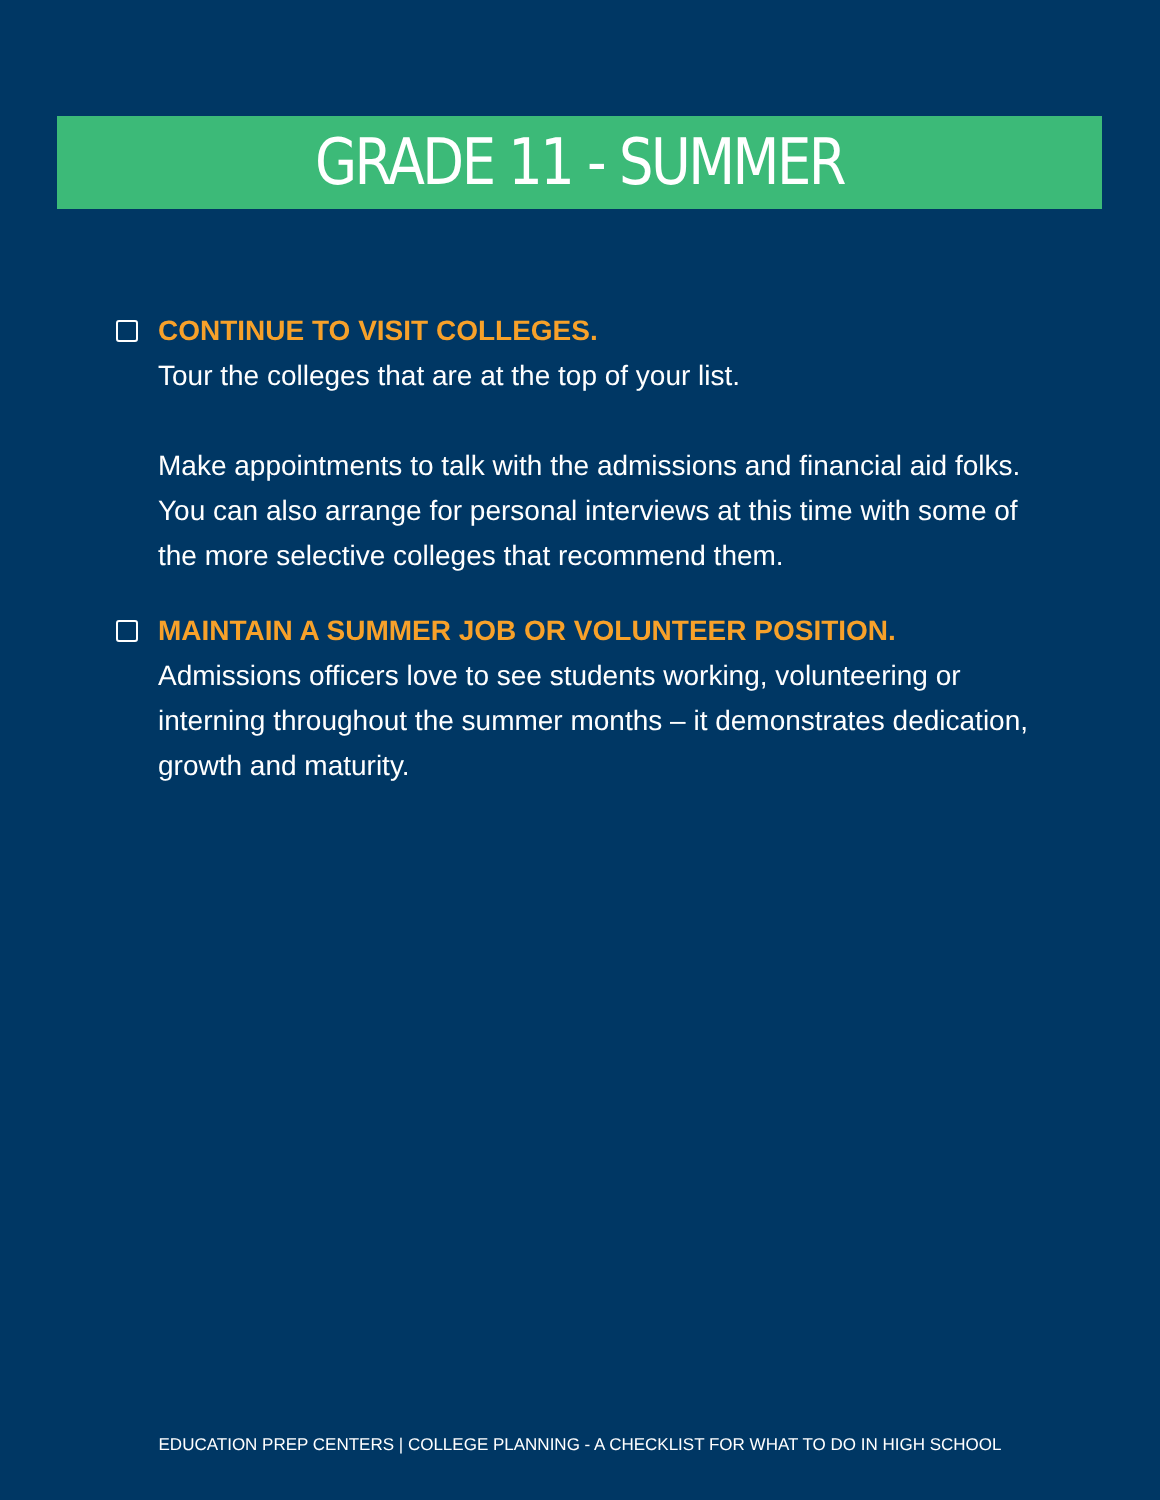GRADE 11 - SUMMER
CONTINUE TO VISIT COLLEGES.
Tour the colleges that are at the top of your list.
Make appointments to talk with the admissions and financial aid folks. You can also arrange for personal interviews at this time with some of the more selective colleges that recommend them.
MAINTAIN A SUMMER JOB OR VOLUNTEER POSITION.
Admissions officers love to see students working, volunteering or interning throughout the summer months – it demonstrates dedication, growth and maturity.
EDUCATION PREP CENTERS | COLLEGE PLANNING - A CHECKLIST FOR WHAT TO DO IN HIGH SCHOOL